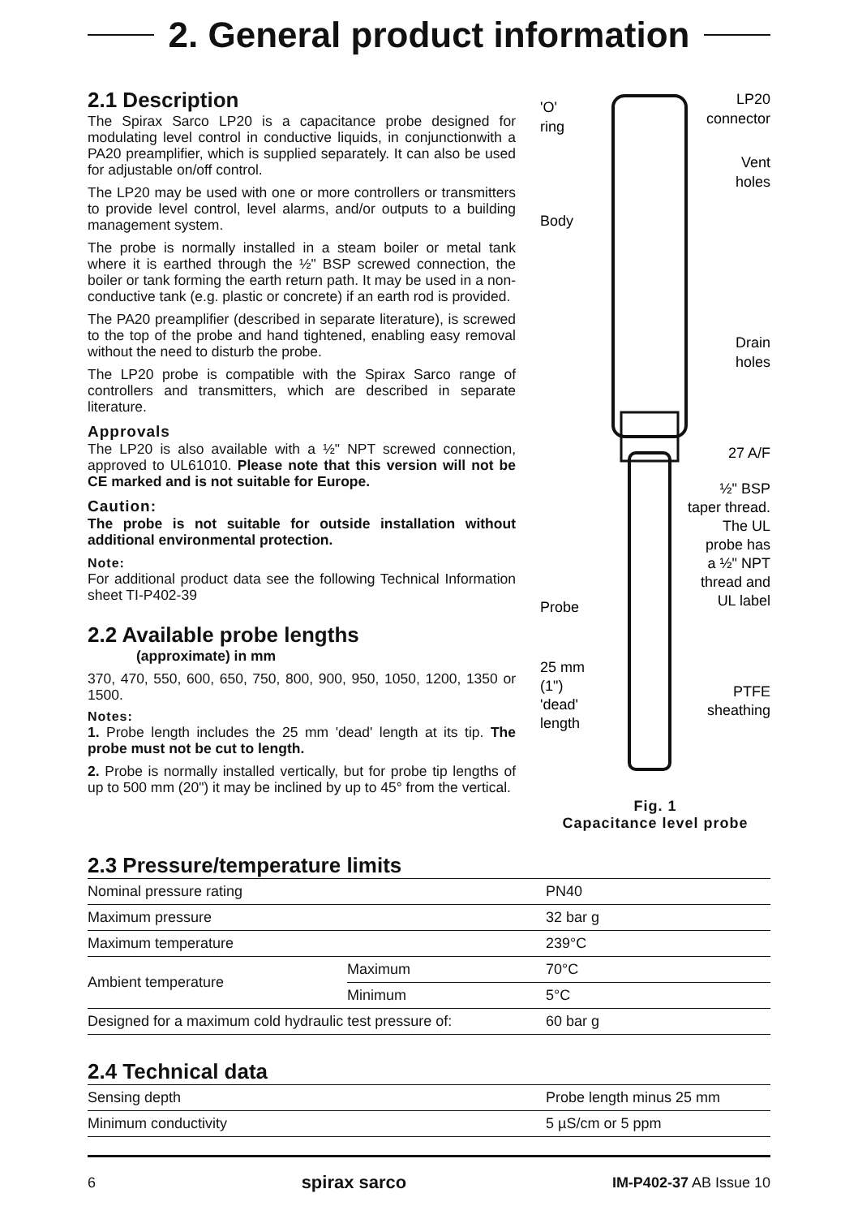2. General product information
2.1 Description
The Spirax Sarco LP20 is a capacitance probe designed for modulating level control in conductive liquids, in conjunctionwith a PA20 preamplifier, which is supplied separately. It can also be used for adjustable on/off control.
The LP20 may be used with one or more controllers or transmitters to provide level control, level alarms, and/or outputs to a building management system.
The probe is normally installed in a steam boiler or metal tank where it is earthed through the ½" BSP screwed connection, the boiler or tank forming the earth return path. It may be used in a non-conductive tank (e.g. plastic or concrete) if an earth rod is provided.
The PA20 preamplifier (described in separate literature), is screwed to the top of the probe and hand tightened, enabling easy removal without the need to disturb the probe.
The LP20 probe is compatible with the Spirax Sarco range of controllers and transmitters, which are described in separate literature.
Approvals
The LP20 is also available with a ½" NPT screwed connection, approved to UL61010. Please note that this version will not be CE marked and is not suitable for Europe.
Caution:
The probe is not suitable for outside installation without additional environmental protection.
Note:
For additional product data see the following Technical Information sheet TI-P402-39
2.2 Available probe lengths
(approximate) in mm
370, 470, 550, 600, 650, 750, 800, 900, 950, 1050, 1200, 1350 or 1500.
Notes:
1. Probe length includes the 25 mm 'dead' length at its tip. The probe must not be cut to length.
2. Probe is normally installed vertically, but for probe tip lengths of up to 500 mm (20") it may be inclined by up to 45° from the vertical.
'O'
ring
LP20
connector
Vent
holes
Body
Drain
holes
27 A/F
½" BSP
taper thread.
The UL
probe has
a ½" NPT
thread and
UL label
Probe
25 mm
(1")
'dead'
length
PTFE
sheathing
Fig. 1
Capacitance level probe
2.3 Pressure/temperature limits
| Nominal pressure rating | | PN40 |
| Maximum pressure | | 32 bar g |
| Maximum temperature | | 239°C |
| Ambient temperature | Maximum | 70°C |
| | Minimum | 5°C |
| Designed for a maximum cold hydraulic test pressure of: | | 60 bar g |
2.4 Technical data
| Sensing depth | Probe length minus 25 mm |
| Minimum conductivity | 5 µS/cm or 5 ppm |
6 spirax sarco IM-P402-37 AB Issue 10